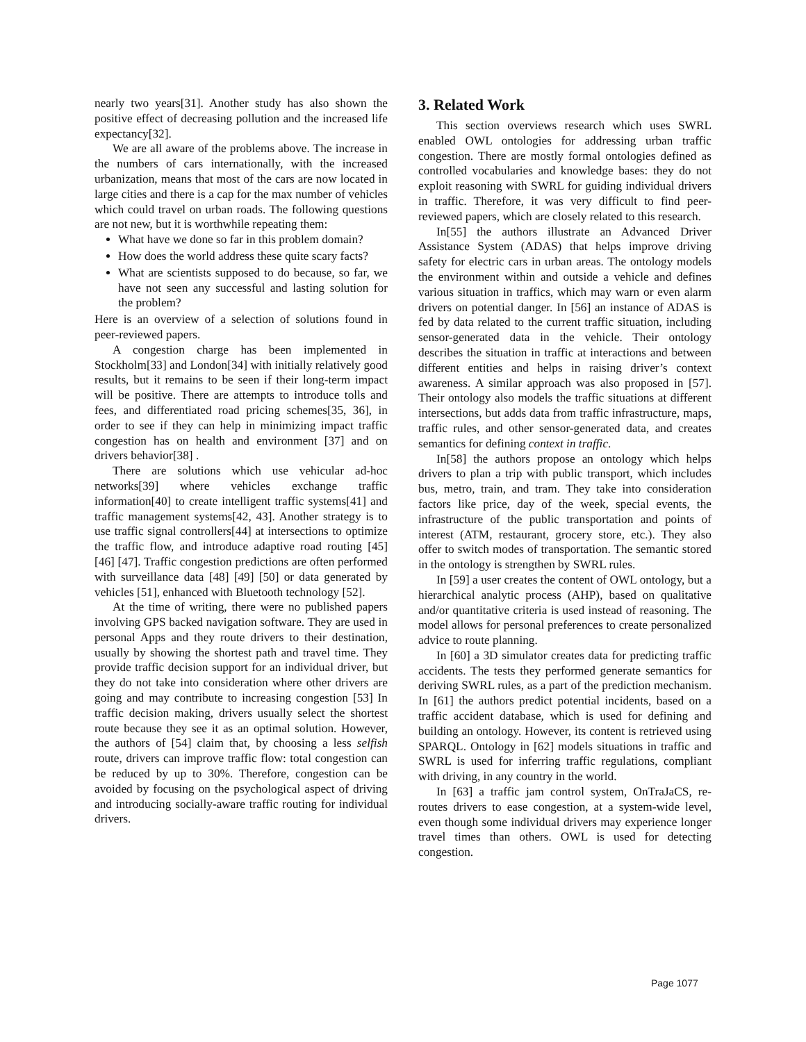nearly two years[31]. Another study has also shown the positive effect of decreasing pollution and the increased life expectancy[32].
We are all aware of the problems above. The increase in the numbers of cars internationally, with the increased urbanization, means that most of the cars are now located in large cities and there is a cap for the max number of vehicles which could travel on urban roads. The following questions are not new, but it is worthwhile repeating them:
What have we done so far in this problem domain?
How does the world address these quite scary facts?
What are scientists supposed to do because, so far, we have not seen any successful and lasting solution for the problem?
Here is an overview of a selection of solutions found in peer-reviewed papers.
A congestion charge has been implemented in Stockholm[33] and London[34] with initially relatively good results, but it remains to be seen if their long-term impact will be positive. There are attempts to introduce tolls and fees, and differentiated road pricing schemes[35, 36], in order to see if they can help in minimizing impact traffic congestion has on health and environment [37] and on drivers behavior[38] .
There are solutions which use vehicular ad-hoc networks[39] where vehicles exchange traffic information[40] to create intelligent traffic systems[41] and traffic management systems[42, 43]. Another strategy is to use traffic signal controllers[44] at intersections to optimize the traffic flow, and introduce adaptive road routing [45] [46] [47]. Traffic congestion predictions are often performed with surveillance data [48] [49] [50] or data generated by vehicles [51], enhanced with Bluetooth technology [52].
At the time of writing, there were no published papers involving GPS backed navigation software. They are used in personal Apps and they route drivers to their destination, usually by showing the shortest path and travel time. They provide traffic decision support for an individual driver, but they do not take into consideration where other drivers are going and may contribute to increasing congestion [53] In traffic decision making, drivers usually select the shortest route because they see it as an optimal solution. However, the authors of [54] claim that, by choosing a less selfish route, drivers can improve traffic flow: total congestion can be reduced by up to 30%. Therefore, congestion can be avoided by focusing on the psychological aspect of driving and introducing socially-aware traffic routing for individual drivers.
3. Related Work
This section overviews research which uses SWRL enabled OWL ontologies for addressing urban traffic congestion. There are mostly formal ontologies defined as controlled vocabularies and knowledge bases: they do not exploit reasoning with SWRL for guiding individual drivers in traffic. Therefore, it was very difficult to find peer-reviewed papers, which are closely related to this research.
In[55] the authors illustrate an Advanced Driver Assistance System (ADAS) that helps improve driving safety for electric cars in urban areas. The ontology models the environment within and outside a vehicle and defines various situation in traffics, which may warn or even alarm drivers on potential danger. In [56] an instance of ADAS is fed by data related to the current traffic situation, including sensor-generated data in the vehicle. Their ontology describes the situation in traffic at interactions and between different entities and helps in raising driver’s context awareness. A similar approach was also proposed in [57]. Their ontology also models the traffic situations at different intersections, but adds data from traffic infrastructure, maps, traffic rules, and other sensor-generated data, and creates semantics for defining context in traffic.
In[58] the authors propose an ontology which helps drivers to plan a trip with public transport, which includes bus, metro, train, and tram. They take into consideration factors like price, day of the week, special events, the infrastructure of the public transportation and points of interest (ATM, restaurant, grocery store, etc.). They also offer to switch modes of transportation. The semantic stored in the ontology is strengthen by SWRL rules.
In [59] a user creates the content of OWL ontology, but a hierarchical analytic process (AHP), based on qualitative and/or quantitative criteria is used instead of reasoning. The model allows for personal preferences to create personalized advice to route planning.
In [60] a 3D simulator creates data for predicting traffic accidents. The tests they performed generate semantics for deriving SWRL rules, as a part of the prediction mechanism. In [61] the authors predict potential incidents, based on a traffic accident database, which is used for defining and building an ontology. However, its content is retrieved using SPARQL. Ontology in [62] models situations in traffic and SWRL is used for inferring traffic regulations, compliant with driving, in any country in the world.
In [63] a traffic jam control system, OnTraJaCS, re-routes drivers to ease congestion, at a system-wide level, even though some individual drivers may experience longer travel times than others. OWL is used for detecting congestion.
Page 1077